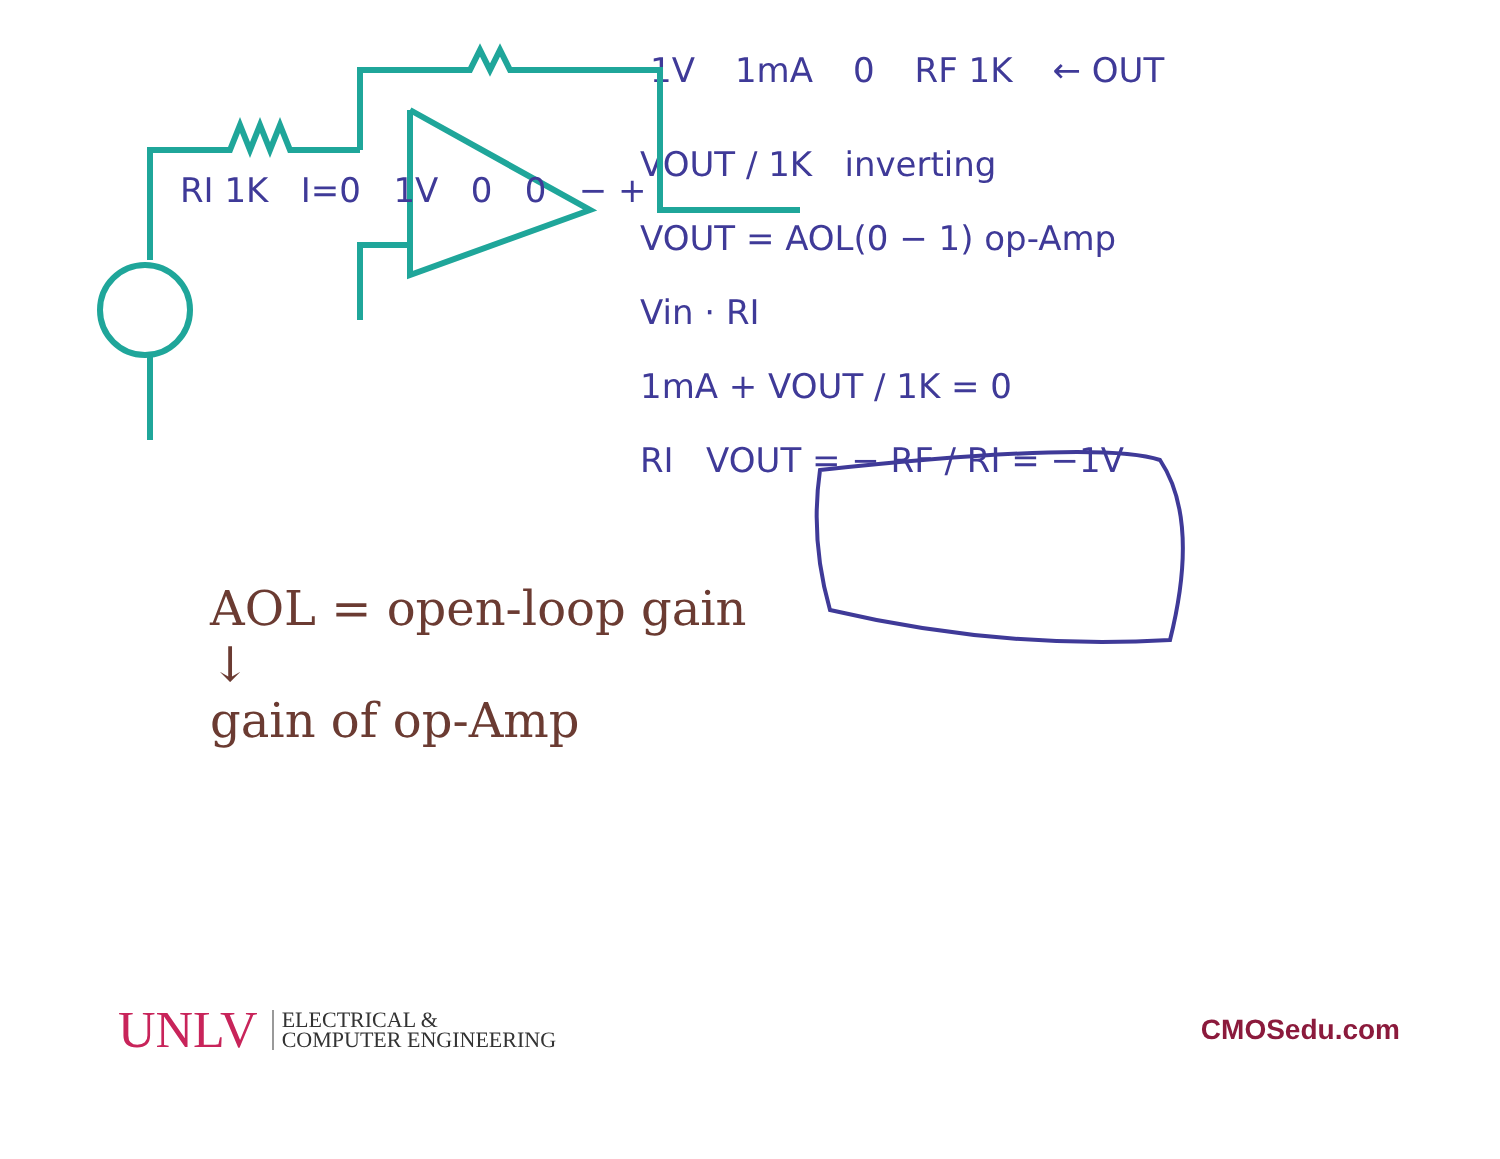1V 1mA 0 RF 1K ← OUT
VOUT / 1K inverting
VOUT = AOL(0 − 1) op-Amp
Vin · RI
1mA + VOUT / 1K = 0
RI VOUT = − RF / RI = −1V
RI 1K I=0 1V 0 0 − +
AOL = open-loop gain
↓
gain of op-Amp
UNLV ELECTRICAL &
COMPUTER ENGINEERING
CMOSedu.com